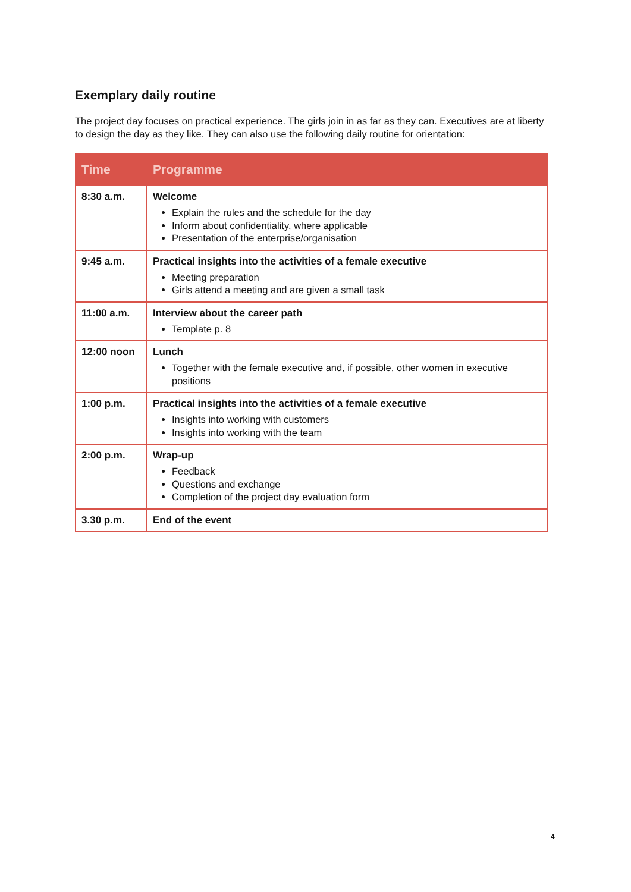Exemplary daily routine
The project day focuses on practical experience. The girls join in as far as they can. Executives are at liberty to design the day as they like. They can also use the following daily routine for orientation:
| Time | Programme |
| --- | --- |
| 8:30 a.m. | Welcome Explain the rules and the schedule for the day Inform about confidentiality, where applicable Presentation of the enterprise/organisation |
| 9:45 a.m. | Practical insights into the activities of a female executive Meeting preparation Girls attend a meeting and are given a small task |
| 11:00 a.m. | Interview about the career path Template p. 8 |
| 12:00 noon | Lunch Together with the female executive and, if possible, other women in executive positions |
| 1:00 p.m. | Practical insights into the activities of a female executive Insights into working with customers Insights into working with the team |
| 2:00 p.m. | Wrap-up Feedback Questions and exchange Completion of the project day evaluation form |
| 3.30 p.m. | End of the event |
4